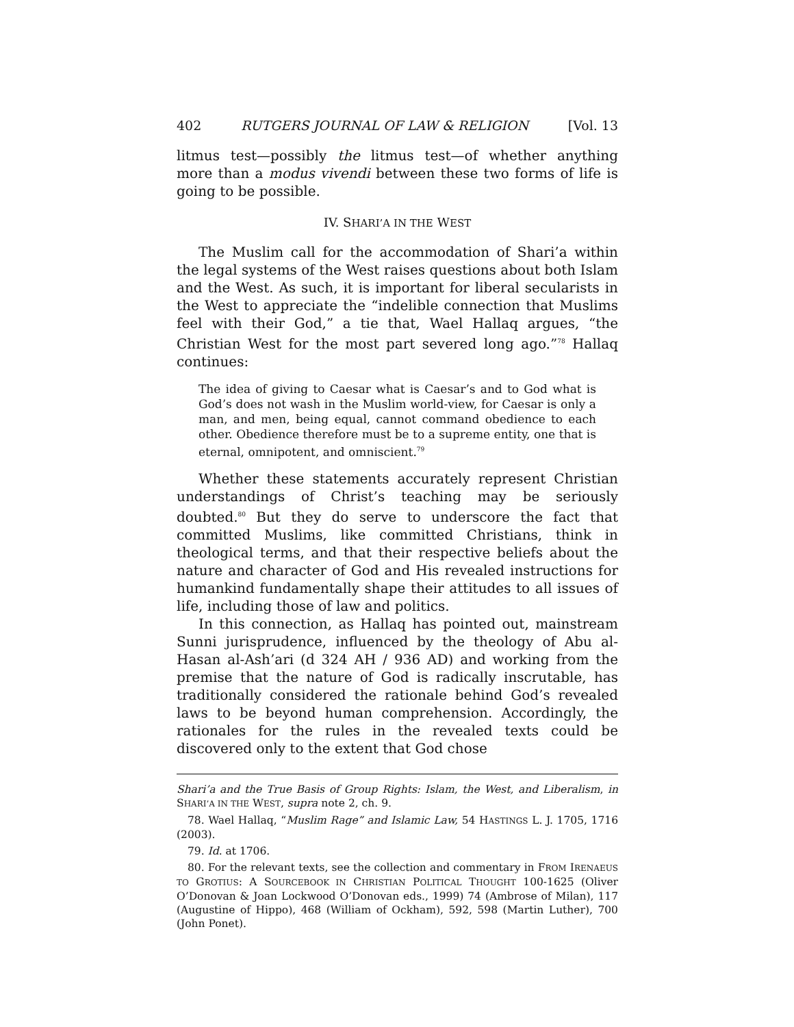402 RUTGERS JOURNAL OF LAW & RELIGION [Vol. 13
litmus test—possibly the litmus test—of whether anything more than a modus vivendi between these two forms of life is going to be possible.
IV. SHARI’A IN THE WEST
The Muslim call for the accommodation of Shari’a within the legal systems of the West raises questions about both Islam and the West. As such, it is important for liberal secularists in the West to appreciate the “indelible connection that Muslims feel with their God,” a tie that, Wael Hallaq argues, “the Christian West for the most part severed long ago.”<sup>78</sup> Hallaq continues:
The idea of giving to Caesar what is Caesar’s and to God what is God’s does not wash in the Muslim world-view, for Caesar is only a man, and men, being equal, cannot command obedience to each other. Obedience therefore must be to a supreme entity, one that is eternal, omnipotent, and omniscient.<sup>79</sup>
Whether these statements accurately represent Christian understandings of Christ’s teaching may be seriously doubted.<sup>80</sup> But they do serve to underscore the fact that committed Muslims, like committed Christians, think in theological terms, and that their respective beliefs about the nature and character of God and His revealed instructions for humankind fundamentally shape their attitudes to all issues of life, including those of law and politics.
In this connection, as Hallaq has pointed out, mainstream Sunni jurisprudence, influenced by the theology of Abu al-Hasan al-Ash’ari (d 324 AH / 936 AD) and working from the premise that the nature of God is radically inscrutable, has traditionally considered the rationale behind God’s revealed laws to be beyond human comprehension. Accordingly, the rationales for the rules in the revealed texts could be discovered only to the extent that God chose
Shari’a and the True Basis of Group Rights: Islam, the West, and Liberalism, in SHARI’A IN THE WEST, supra note 2, ch. 9.
78. Wael Hallaq, “Muslim Rage” and Islamic Law, 54 HASTINGS L. J. 1705, 1716 (2003).
79. Id. at 1706.
80. For the relevant texts, see the collection and commentary in FROM IRENAEUS TO GROTIUS: A SOURCEBOOK IN CHRISTIAN POLITICAL THOUGHT 100-1625 (Oliver O’Donovan & Joan Lockwood O’Donovan eds., 1999) 74 (Ambrose of Milan), 117 (Augustine of Hippo), 468 (William of Ockham), 592, 598 (Martin Luther), 700 (John Ponet).